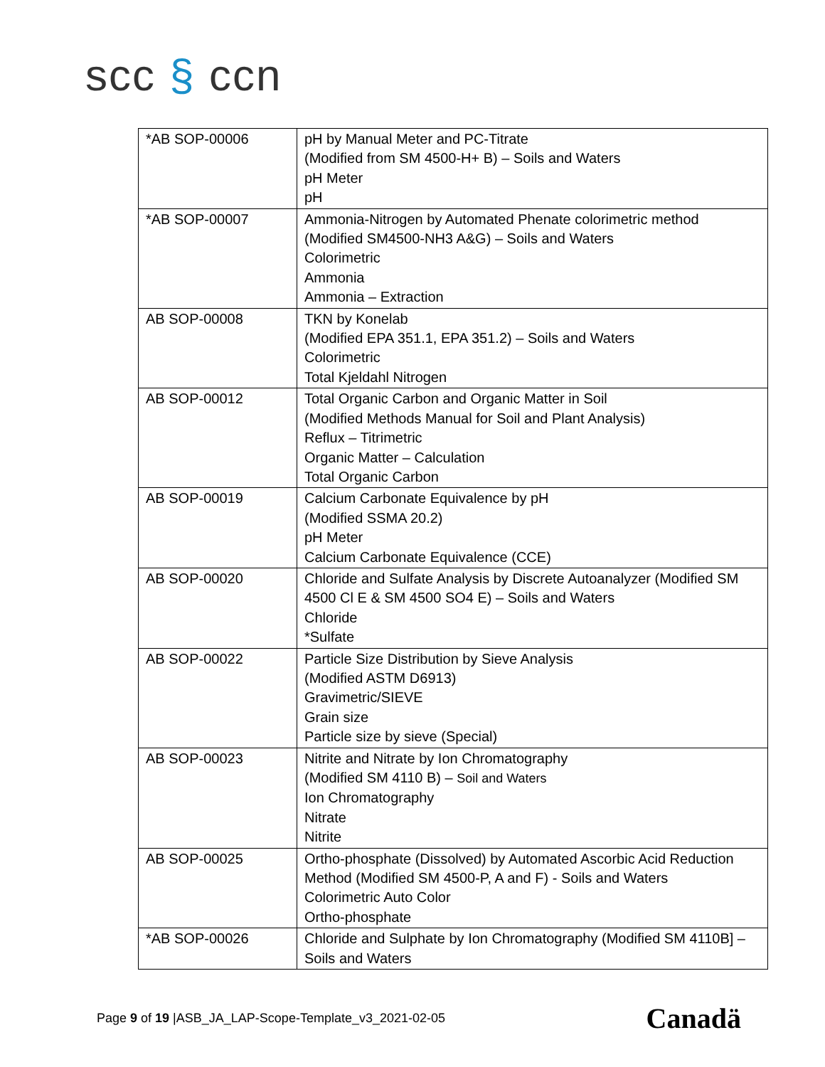scc § ccn
| *AB SOP-00006 | pH by Manual Meter and PC-Titrate (Modified from SM 4500-H+ B) – Soils and Waters pH Meter pH |
| *AB SOP-00007 | Ammonia-Nitrogen by Automated Phenate colorimetric method (Modified SM4500-NH3 A&G) – Soils and Waters Colorimetric Ammonia Ammonia – Extraction |
| AB SOP-00008 | TKN by Konelab (Modified EPA 351.1, EPA 351.2) – Soils and Waters Colorimetric Total Kjeldahl Nitrogen |
| AB SOP-00012 | Total Organic Carbon and Organic Matter in Soil (Modified Methods Manual for Soil and Plant Analysis) Reflux – Titrimetric Organic Matter – Calculation Total Organic Carbon |
| AB SOP-00019 | Calcium Carbonate Equivalence by pH (Modified SSMA 20.2) pH Meter Calcium Carbonate Equivalence (CCE) |
| AB SOP-00020 | Chloride and Sulfate Analysis by Discrete Autoanalyzer (Modified SM 4500 Cl E & SM 4500 SO4 E) – Soils and Waters Chloride *Sulfate |
| AB SOP-00022 | Particle Size Distribution by Sieve Analysis (Modified ASTM D6913) Gravimetric/SIEVE Grain size Particle size by sieve (Special) |
| AB SOP-00023 | Nitrite and Nitrate by Ion Chromatography (Modified SM 4110 B) – Soil and Waters Ion Chromatography Nitrate Nitrite |
| AB SOP-00025 | Ortho-phosphate (Dissolved) by Automated Ascorbic Acid Reduction Method (Modified SM 4500-P, A and F) - Soils and Waters Colorimetric Auto Color Ortho-phosphate |
| *AB SOP-00026 | Chloride and Sulphate by Ion Chromatography (Modified SM 4110B] – Soils and Waters |
Page 9 of 19 |ASB_JA_LAP-Scope-Template_v3_2021-02-05
Canadä